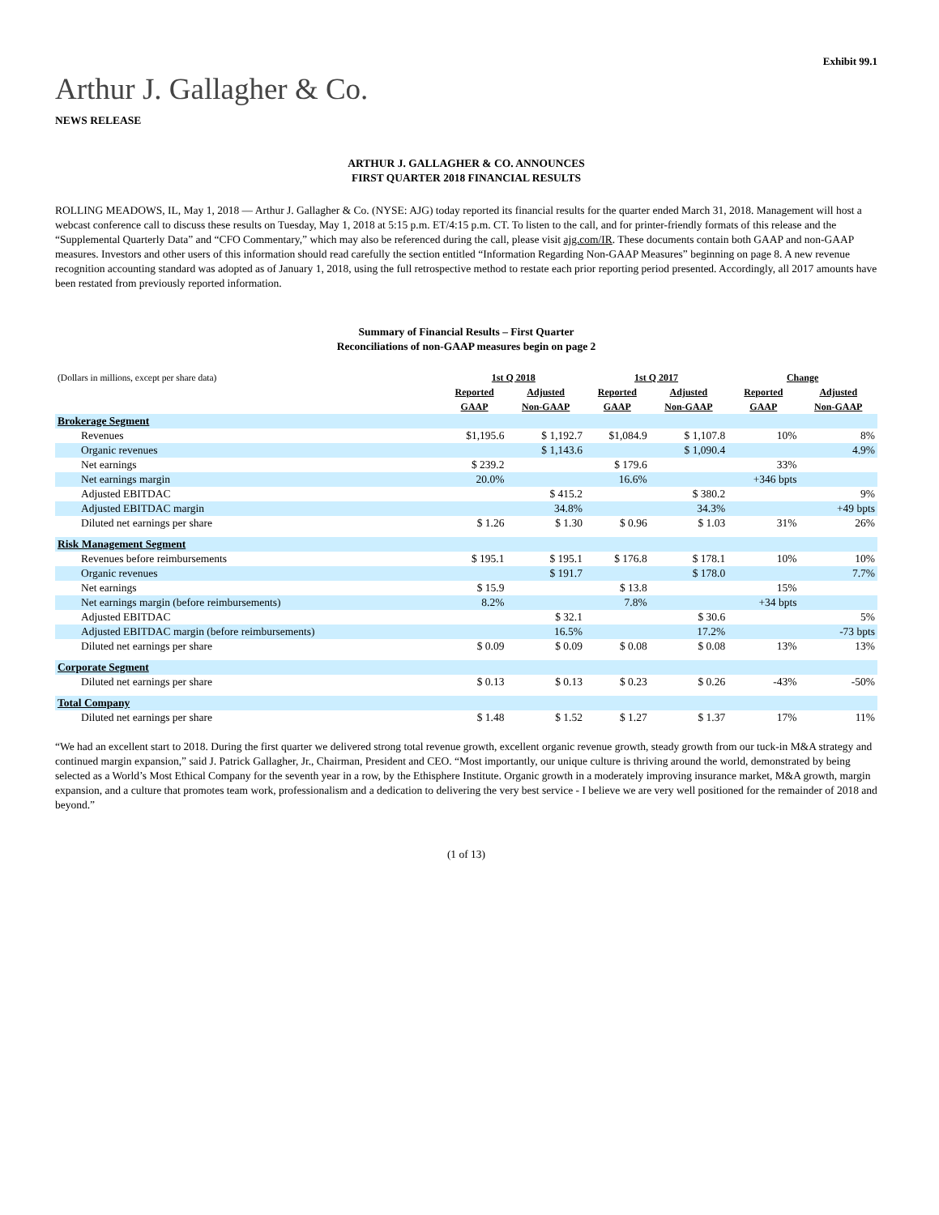Exhibit 99.1
Arthur J. Gallagher & Co.
NEWS RELEASE
ARTHUR J. GALLAGHER & CO. ANNOUNCES
FIRST QUARTER 2018 FINANCIAL RESULTS
ROLLING MEADOWS, IL, May 1, 2018 — Arthur J. Gallagher & Co. (NYSE: AJG) today reported its financial results for the quarter ended March 31, 2018. Management will host a webcast conference call to discuss these results on Tuesday, May 1, 2018 at 5:15 p.m. ET/4:15 p.m. CT. To listen to the call, and for printer-friendly formats of this release and the “Supplemental Quarterly Data” and “CFO Commentary,” which may also be referenced during the call, please visit ajg.com/IR. These documents contain both GAAP and non-GAAP measures. Investors and other users of this information should read carefully the section entitled “Information Regarding Non-GAAP Measures” beginning on page 8. A new revenue recognition accounting standard was adopted as of January 1, 2018, using the full retrospective method to restate each prior reporting period presented. Accordingly, all 2017 amounts have been restated from previously reported information.
Summary of Financial Results – First Quarter
Reconciliations of non-GAAP measures begin on page 2
| (Dollars in millions, except per share data) | 1st Q 2018 | | 1st Q 2017 | | Change | |
| | Reported GAAP | Adjusted Non-GAAP | Reported GAAP | Adjusted Non-GAAP | Reported GAAP | Adjusted Non-GAAP |
| Brokerage Segment | | | | | | |
| Revenues | $1,195.6 | $ 1,192.7 | $1,084.9 | $ 1,107.8 | 10% | 8% |
| Organic revenues | | $ 1,143.6 | | $ 1,090.4 | | 4.9% |
| Net earnings | $ 239.2 | | $ 179.6 | | 33% | |
| Net earnings margin | 20.0% | | 16.6% | | +346 bpts | |
| Adjusted EBITDAC | | $ 415.2 | | $ 380.2 | | 9% |
| Adjusted EBITDAC margin | | 34.8% | | 34.3% | | +49 bpts |
| Diluted net earnings per share | $ 1.26 | $ 1.30 | $ 0.96 | $ 1.03 | 31% | 26% |
| Risk Management Segment | | | | | | |
| Revenues before reimbursements | $ 195.1 | $ 195.1 | $ 176.8 | $ 178.1 | 10% | 10% |
| Organic revenues | | $ 191.7 | | $ 178.0 | | 7.7% |
| Net earnings | $ 15.9 | | $ 13.8 | | 15% | |
| Net earnings margin (before reimbursements) | 8.2% | | 7.8% | | +34 bpts | |
| Adjusted EBITDAC | | $ 32.1 | | $ 30.6 | | 5% |
| Adjusted EBITDAC margin (before reimbursements) | | 16.5% | | 17.2% | | -73 bpts |
| Diluted net earnings per share | $ 0.09 | $ 0.09 | $ 0.08 | $ 0.08 | 13% | 13% |
| Corporate Segment | | | | | | |
| Diluted net earnings per share | $ 0.13 | $ 0.13 | $ 0.23 | $ 0.26 | -43% | -50% |
| Total Company | | | | | | |
| Diluted net earnings per share | $ 1.48 | $ 1.52 | $ 1.27 | $ 1.37 | 17% | 11% |
“We had an excellent start to 2018. During the first quarter we delivered strong total revenue growth, excellent organic revenue growth, steady growth from our tuck-in M&A strategy and continued margin expansion,” said J. Patrick Gallagher, Jr., Chairman, President and CEO. “Most importantly, our unique culture is thriving around the world, demonstrated by being selected as a World’s Most Ethical Company for the seventh year in a row, by the Ethisphere Institute. Organic growth in a moderately improving insurance market, M&A growth, margin expansion, and a culture that promotes team work, professionalism and a dedication to delivering the very best service - I believe we are very well positioned for the remainder of 2018 and beyond.”
(1 of 13)